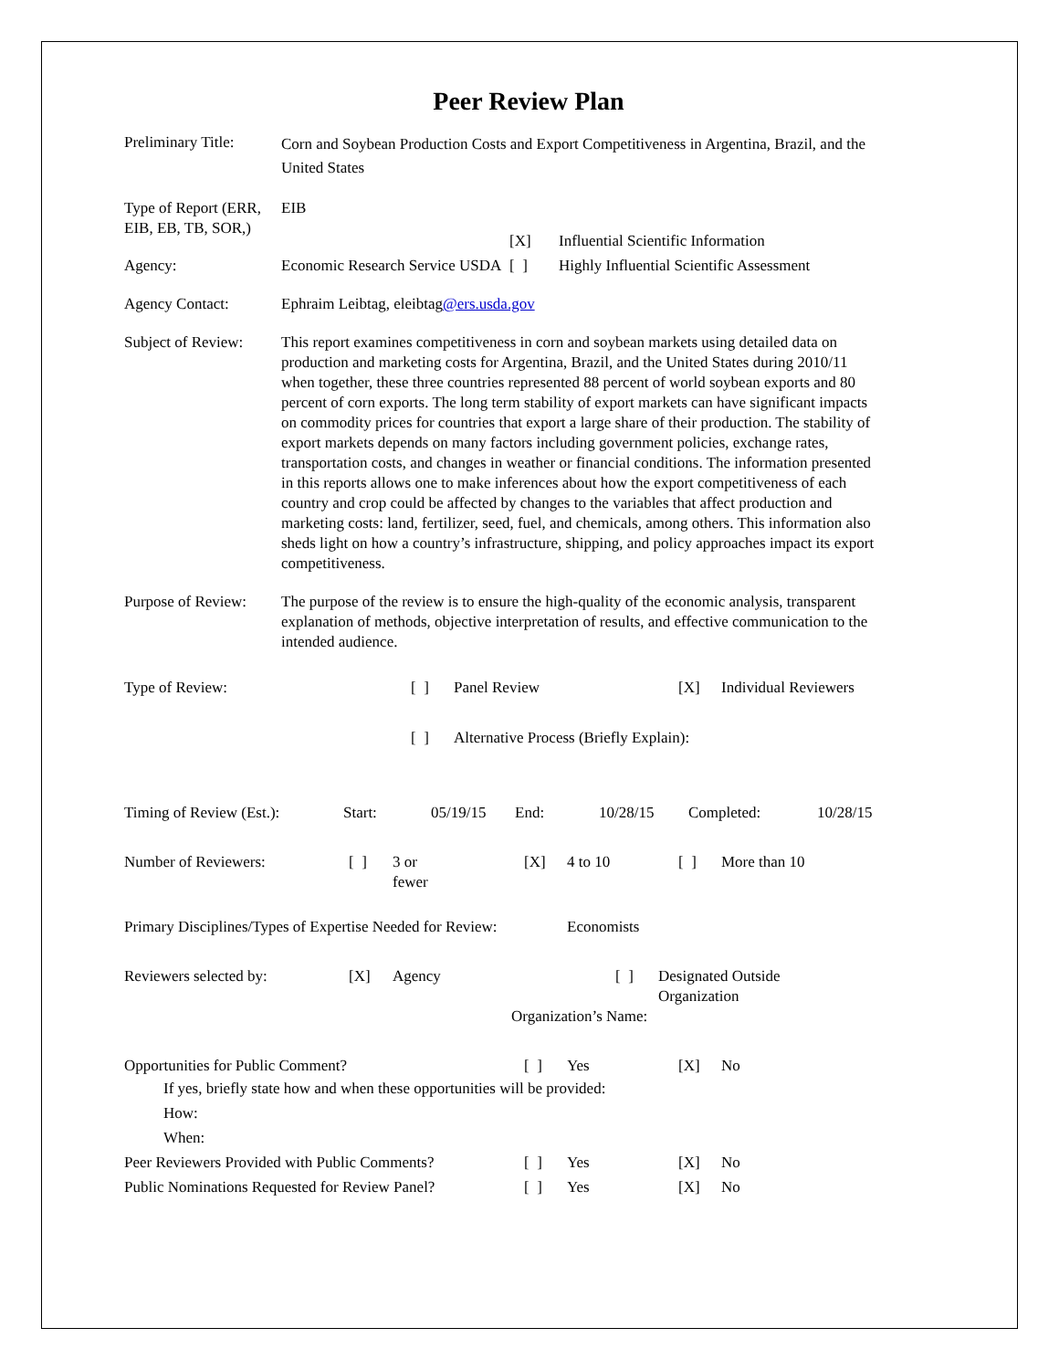Peer Review Plan
Preliminary Title:
Corn and Soybean Production Costs and Export Competitiveness in Argentina, Brazil, and the United States
Type of Report (ERR, EIB, EB, TB, SOR,)
EIB
[X] Influential Scientific Information
Agency: Economic Research Service USDA
[ ] Highly Influential Scientific Assessment
Agency Contact: Ephraim Leibtag, eleibtag@ers.usda.gov
Subject of Review:
This report examines competitiveness in corn and soybean markets using detailed data on production and marketing costs for Argentina, Brazil, and the United States during 2010/11 when together, these three countries represented 88 percent of world soybean exports and 80 percent of corn exports. The long term stability of export markets can have significant impacts on commodity prices for countries that export a large share of their production. The stability of export markets depends on many factors including government policies, exchange rates, transportation costs, and changes in weather or financial conditions. The information presented in this reports allows one to make inferences about how the export competitiveness of each country and crop could be affected by changes to the variables that affect production and marketing costs: land, fertilizer, seed, fuel, and chemicals, among others. This information also sheds light on how a country’s infrastructure, shipping, and policy approaches impact its export competitiveness.
Purpose of Review:
The purpose of the review is to ensure the high-quality of the economic analysis, transparent explanation of methods, objective interpretation of results, and effective communication to the intended audience.
Type of Review: [ ] Panel Review [X] Individual Reviewers
[ ] Alternative Process (Briefly Explain):
Timing of Review (Est.):
Start: 05/19/15 End: 10/28/15 Completed: 10/28/15
Number of Reviewers: [ ] 3 or
fewer
[X] 4 to 10 [ ] More than 10
Primary Disciplines/Types of Expertise Needed for Review:
Economists
Reviewers selected by: [X] Agency [ ] Designated Outside
Organization
Organization’s Name:
Opportunities for Public Comment? [ ] Yes [X] No
If yes, briefly state how and when these opportunities will be provided:
How:
When:
Peer Reviewers Provided with Public Comments?
[ ] Yes [X] No
Public Nominations Requested for Review Panel?
[ ] Yes [X] No